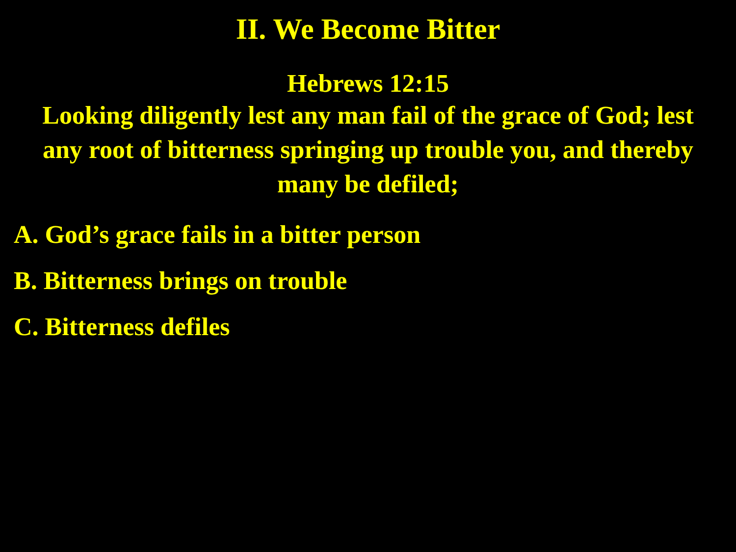II. We Become Bitter
Hebrews 12:15
Looking diligently lest any man fail of the grace of God; lest any root of bitterness springing up trouble you, and thereby many be defiled;
A. God’s grace fails in a bitter person
B. Bitterness brings on trouble
C. Bitterness defiles